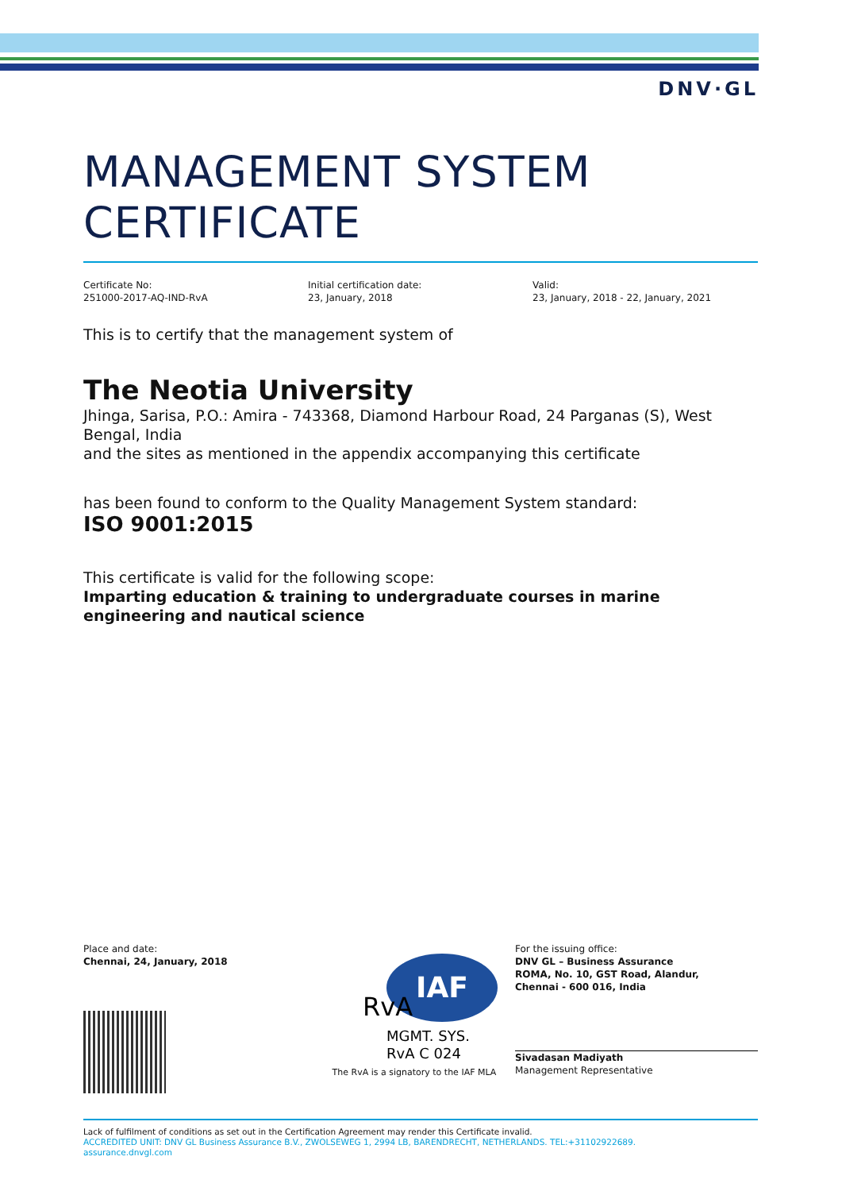DNV·GL
MANAGEMENT SYSTEM
CERTIFICATE
Certificate No:
251000-2017-AQ-IND-RvA
Initial certification date:
23, January, 2018
Valid:
23, January, 2018 - 22, January, 2021
This is to certify that the management system of
The Neotia University
Jhinga, Sarisa, P.O.: Amira - 743368, Diamond Harbour Road, 24 Parganas (S), West Bengal, India
and the sites as mentioned in the appendix accompanying this certificate
has been found to conform to the Quality Management System standard:
ISO 9001:2015
This certificate is valid for the following scope:
Imparting education & training to undergraduate courses in marine engineering and nautical science
Place and date:
Chennai, 24, January, 2018
IAF
RvA
MGMT. SYS.
RvA C 024
The RvA is a signatory to the IAF MLA
For the issuing office:
DNV GL – Business Assurance
ROMA, No. 10, GST Road, Alandur,
Chennai - 600 016, India
Sivadasan Madiyath
Management Representative
Lack of fulfilment of conditions as set out in the Certification Agreement may render this Certificate invalid.
ACCREDITED UNIT: DNV GL Business Assurance B.V., ZWOLSEWEG 1, 2994 LB, BARENDRECHT, NETHERLANDS. TEL:+31102922689.
assurance.dnvgl.com